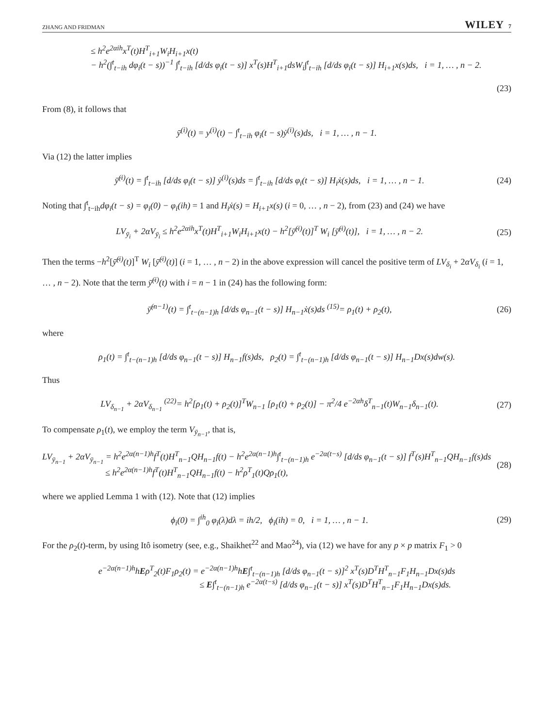ZHANG AND FRIDMAN WILEY 7
≤ h<sup>2</sup>e<sup>2αih</sup>x<sup>T</sup>(t)H<sup>T</sup><sub>i+1</sub>W<sub>i</sub>H<sub>i+1</sub>x(t)
− h<sup>2</sup>(∫<sup>t</sup><sub>t−ih</sub> dφ<sub>i</sub>(t − s))<sup>−1</sup> ∫<sup>t</sup><sub>t−ih</sub> [d/ds φ<sub>i</sub>(t − s)] x<sup>T</sup>(s)H<sup>T</sup><sub>i+1</sub>dsW<sub>i</sub>∫<sup>t</sup><sub>t−ih</sub> [d/ds φ<sub>i</sub>(t − s)] H<sub>i+1</sub>x(s)ds, i = 1, … , n − 2.
(23)
From (8), it follows that
ȳ<sup>(i)</sup>(t) = y<sup>(i)</sup>(t) − ∫<sup>t</sup><sub>t−ih</sub> φ<sub>i</sub>(t − s)ẏ<sup>(i)</sup>(s)ds, i = 1, … , n − 1.
Via (12) the latter implies
ȳ̇<sup>(i)</sup>(t) = ∫<sup>t</sup><sub>t−ih</sub> [d/ds φ<sub>i</sub>(t − s)] ẏ<sup>(i)</sup>(s)ds = ∫<sup>t</sup><sub>t−ih</sub> [d/ds φ<sub>i</sub>(t − s)] H<sub>i</sub>ẋ(s)ds, i = 1, … , n − 1.
(24)
Noting that ∫<sup>t</sup><sub>t−ih</sub>dφ<sub>i</sub>(t − s) = φ<sub>i</sub>(0) − φ<sub>i</sub>(ih) = 1 and H<sub>i</sub>ẋ(s) = H<sub>i+1</sub>x(s) (i = 0, … , n − 2), from (23) and (24) we have
LV<sub>ȳ<sub>i</sub></sub> + 2αV<sub>ȳ<sub>i</sub></sub> ≤ h<sup>2</sup>e<sup>2αih</sup>x<sup>T</sup>(t)H<sup>T</sup><sub>i+1</sub>W<sub>i</sub>H<sub>i+1</sub>x(t) − h<sup>2</sup>[ȳ̇<sup>(i)</sup>(t)]<sup>T</sup> W<sub>i</sub> [ȳ̇<sup>(i)</sup>(t)], i = 1, … , n − 2.
(25)
Then the terms −h<sup>2</sup>[ȳ̇<sup>(i)</sup>(t)]<sup>T</sup> W<sub>i</sub> [ȳ̇<sup>(i)</sup>(t)] (i = 1, … , n − 2) in the above expression will cancel the positive term of LV<sub>δ<sub>i</sub></sub> + 2αV<sub>δ<sub>i</sub></sub> (i = 1, … , n − 2). Note that the term ȳ̇<sup>(i)</sup>(t) with i = n − 1 in (24) has the following form:
ȳ̇<sup>(n−1)</sup>(t) = ∫<sup>t</sup><sub>t−(n−1)h</sub> [d/ds φ<sub>n−1</sub>(t − s)] H<sub>n−1</sub>ẋ(s)ds <sup>(15)</sup>= ρ<sub>1</sub>(t) + ρ<sub>2</sub>(t),
(26)
where
ρ<sub>1</sub>(t) = ∫<sup>t</sup><sub>t−(n−1)h</sub> [d/ds φ<sub>n−1</sub>(t − s)] H<sub>n−1</sub>f(s)ds, ρ<sub>2</sub>(t) = ∫<sup>t</sup><sub>t−(n−1)h</sub> [d/ds φ<sub>n−1</sub>(t − s)] H<sub>n−1</sub>Dx(s)dw(s).
Thus
LV<sub>δ<sub>n−1</sub></sub> + 2αV<sub>δ<sub>n−1</sub></sub> <sup>(22)</sup>= h<sup>2</sup>[ρ<sub>1</sub>(t) + ρ<sub>2</sub>(t)]<sup>T</sup>W<sub>n−1</sub> [ρ<sub>1</sub>(t) + ρ<sub>2</sub>(t)] − π<sup>2</sup>/4 e<sup>−2αh</sup>δ<sup>T</sup><sub>n−1</sub>(t)W<sub>n−1</sub>δ<sub>n−1</sub>(t).
(27)
To compensate ρ<sub>1</sub>(t), we employ the term V<sub>ȳ<sub>n−1</sub></sub>, that is,
LV<sub>ȳ<sub>n−1</sub></sub> + 2αV<sub>ȳ<sub>n−1</sub></sub> = h<sup>2</sup>e<sup>2α(n−1)h</sup>f<sup>T</sup>(t)H<sup>T</sup><sub>n−1</sub>QH<sub>n−1</sub>f(t) − h<sup>2</sup>e<sup>2α(n−1)h</sup>∫<sup>t</sup><sub>t−(n−1)h</sub> e<sup>−2α(t−s)</sup> [d/ds φ<sub>n−1</sub>(t − s)] f<sup>T</sup>(s)H<sup>T</sup><sub>n−1</sub>QH<sub>n−1</sub>f(s)ds
≤ h<sup>2</sup>e<sup>2α(n−1)h</sup>f<sup>T</sup>(t)H<sup>T</sup><sub>n−1</sub>QH<sub>n−1</sub>f(t) − h<sup>2</sup>ρ<sup>T</sup><sub>1</sub>(t)Qρ<sub>1</sub>(t),
(28)
where we applied Lemma 1 with (12). Note that (12) implies
ϕ<sub>i</sub>(0) = ∫<sup>ih</sup><sub>0</sub> φ<sub>i</sub>(λ)dλ = ih/2, ϕ<sub>i</sub>(ih) = 0, i = 1, … , n − 1.
(29)
For the ρ<sub>2</sub>(t)-term, by using Itô isometry (see, e.g., Shaikhet<sup>22</sup> and Mao<sup>24</sup>), via (12) we have for any p × p matrix F<sub>1</sub> > 0
e<sup>−2α(n−1)h</sup>hEρ<sup>T</sup><sub>2</sub>(t)F<sub>1</sub>ρ<sub>2</sub>(t) = e<sup>−2α(n−1)h</sup>hE∫<sup>t</sup><sub>t−(n−1)h</sub> [d/ds φ<sub>n−1</sub>(t − s)]<sup>2</sup> x<sup>T</sup>(s)D<sup>T</sup>H<sup>T</sup><sub>n−1</sub>F<sub>1</sub>H<sub>n−1</sub>Dx(s)ds
≤ E∫<sup>t</sup><sub>t−(n−1)h</sub> e<sup>−2α(t−s)</sup> [d/ds φ<sub>n−1</sub>(t − s)] x<sup>T</sup>(s)D<sup>T</sup>H<sup>T</sup><sub>n−1</sub>F<sub>1</sub>H<sub>n−1</sub>Dx(s)ds.